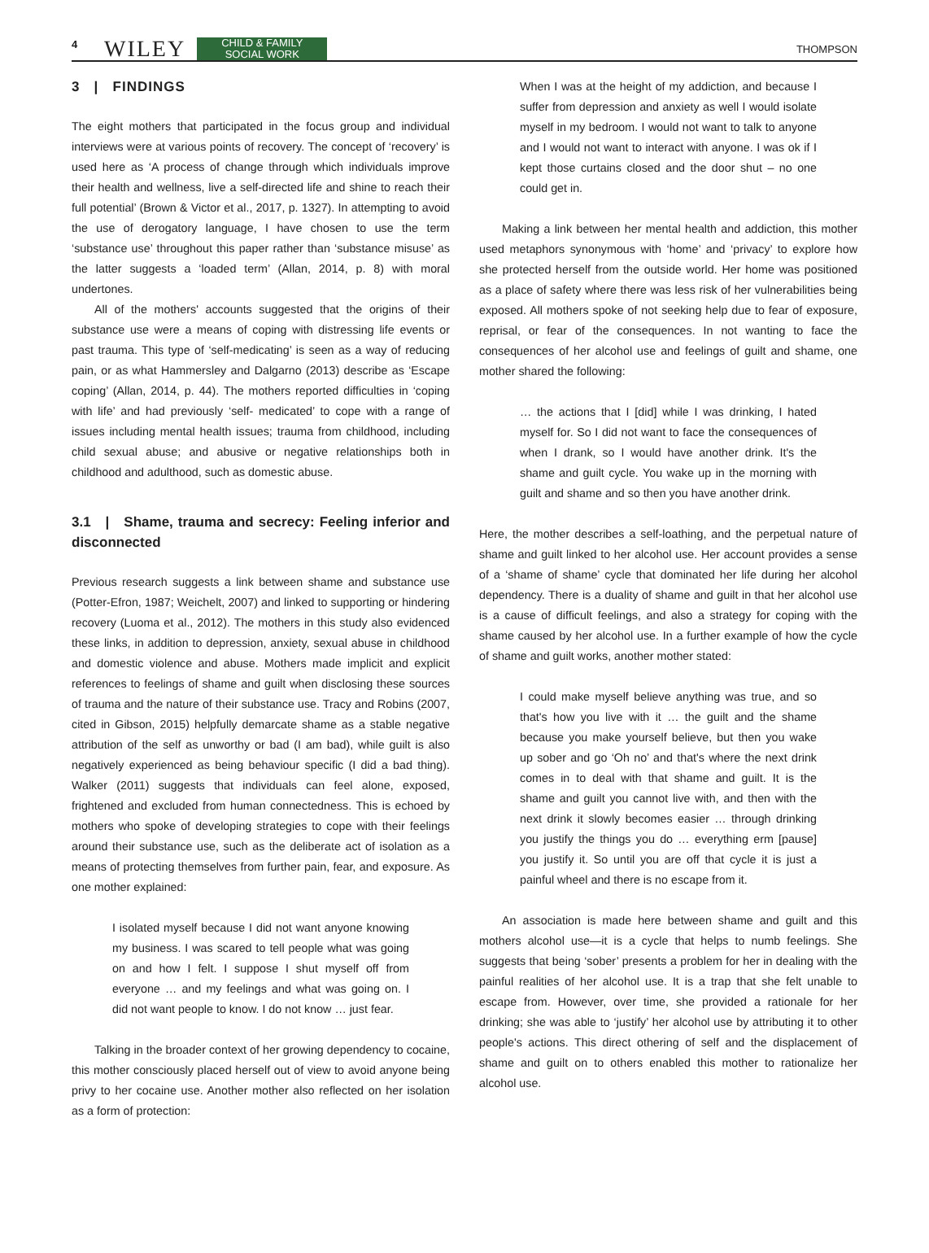4 WILEY CHILD & FAMILY
SOCIAL WORK THOMPSON
3 | FINDINGS
The eight mothers that participated in the focus group and individual interviews were at various points of recovery. The concept of ‘recovery’ is used here as ‘A process of change through which individuals improve their health and wellness, live a self-directed life and shine to reach their full potential’ (Brown & Victor et al., 2017, p. 1327). In attempting to avoid the use of derogatory language, I have chosen to use the term ‘substance use’ throughout this paper rather than ‘substance misuse’ as the latter suggests a ‘loaded term’ (Allan, 2014, p. 8) with moral undertones.
All of the mothers' accounts suggested that the origins of their substance use were a means of coping with distressing life events or past trauma. This type of ‘self-medicating’ is seen as a way of reducing pain, or as what Hammersley and Dalgarno (2013) describe as ‘Escape coping’ (Allan, 2014, p. 44). The mothers reported difficulties in ‘coping with life’ and had previously ‘self- medicated’ to cope with a range of issues including mental health issues; trauma from childhood, including child sexual abuse; and abusive or negative relationships both in childhood and adulthood, such as domestic abuse.
3.1 | Shame, trauma and secrecy: Feeling inferior and disconnected
Previous research suggests a link between shame and substance use (Potter-Efron, 1987; Weichelt, 2007) and linked to supporting or hindering recovery (Luoma et al., 2012). The mothers in this study also evidenced these links, in addition to depression, anxiety, sexual abuse in childhood and domestic violence and abuse. Mothers made implicit and explicit references to feelings of shame and guilt when disclosing these sources of trauma and the nature of their substance use. Tracy and Robins (2007, cited in Gibson, 2015) helpfully demarcate shame as a stable negative attribution of the self as unworthy or bad (I am bad), while guilt is also negatively experienced as being behaviour specific (I did a bad thing). Walker (2011) suggests that individuals can feel alone, exposed, frightened and excluded from human connectedness. This is echoed by mothers who spoke of developing strategies to cope with their feelings around their substance use, such as the deliberate act of isolation as a means of protecting themselves from further pain, fear, and exposure. As one mother explained:
I isolated myself because I did not want anyone knowing my business. I was scared to tell people what was going on and how I felt. I suppose I shut myself off from everyone … and my feelings and what was going on. I did not want people to know. I do not know … just fear.
Talking in the broader context of her growing dependency to cocaine, this mother consciously placed herself out of view to avoid anyone being privy to her cocaine use. Another mother also reflected on her isolation as a form of protection:
When I was at the height of my addiction, and because I suffer from depression and anxiety as well I would isolate myself in my bedroom. I would not want to talk to anyone and I would not want to interact with anyone. I was ok if I kept those curtains closed and the door shut – no one could get in.
Making a link between her mental health and addiction, this mother used metaphors synonymous with ‘home’ and ‘privacy’ to explore how she protected herself from the outside world. Her home was positioned as a place of safety where there was less risk of her vulnerabilities being exposed. All mothers spoke of not seeking help due to fear of exposure, reprisal, or fear of the consequences. In not wanting to face the consequences of her alcohol use and feelings of guilt and shame, one mother shared the following:
… the actions that I [did] while I was drinking, I hated myself for. So I did not want to face the consequences of when I drank, so I would have another drink. It's the shame and guilt cycle. You wake up in the morning with guilt and shame and so then you have another drink.
Here, the mother describes a self-loathing, and the perpetual nature of shame and guilt linked to her alcohol use. Her account provides a sense of a ‘shame of shame’ cycle that dominated her life during her alcohol dependency. There is a duality of shame and guilt in that her alcohol use is a cause of difficult feelings, and also a strategy for coping with the shame caused by her alcohol use. In a further example of how the cycle of shame and guilt works, another mother stated:
I could make myself believe anything was true, and so that's how you live with it … the guilt and the shame because you make yourself believe, but then you wake up sober and go ‘Oh no’ and that's where the next drink comes in to deal with that shame and guilt. It is the shame and guilt you cannot live with, and then with the next drink it slowly becomes easier … through drinking you justify the things you do … everything erm [pause] you justify it. So until you are off that cycle it is just a painful wheel and there is no escape from it.
An association is made here between shame and guilt and this mothers alcohol use—it is a cycle that helps to numb feelings. She suggests that being ‘sober’ presents a problem for her in dealing with the painful realities of her alcohol use. It is a trap that she felt unable to escape from. However, over time, she provided a rationale for her drinking; she was able to ‘justify’ her alcohol use by attributing it to other people's actions. This direct othering of self and the displacement of shame and guilt on to others enabled this mother to rationalize her alcohol use.